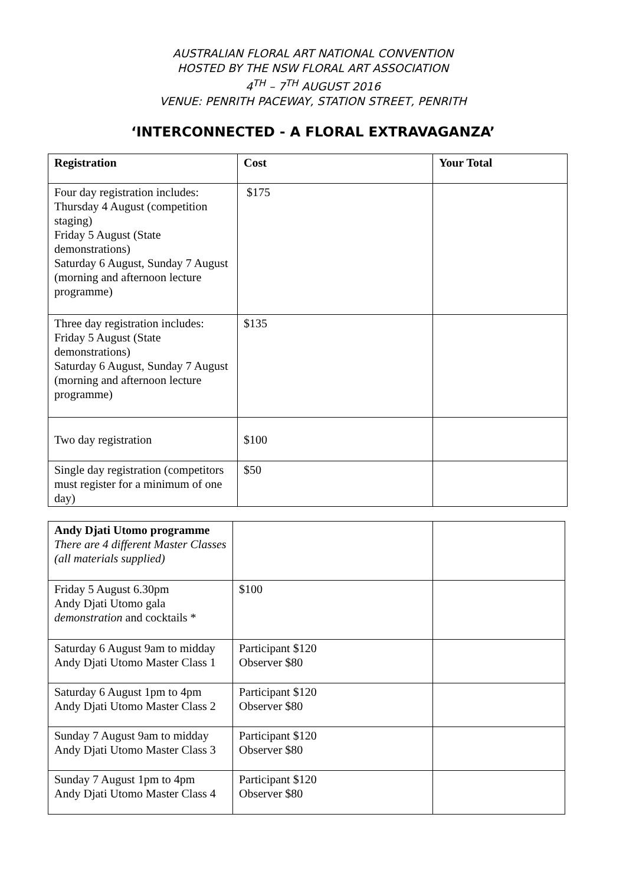AUSTRALIAN FLORAL ART NATIONAL CONVENTION
HOSTED BY THE NSW FLORAL ART ASSOCIATION
4<sup>TH</sup> – 7<sup>TH</sup> AUGUST 2016
VENUE: PENRITH PACEWAY, STATION STREET, PENRITH
‘INTERCONNECTED - A FLORAL EXTRAVAGANZA’
| Registration | Cost | Your Total |
| --- | --- | --- |
| Four day registration includes: Thursday 4 August (competition staging) Friday 5 August (State demonstrations) Saturday 6 August, Sunday 7 August (morning and afternoon lecture programme) | $175 | |
| Three day registration includes: Friday 5 August (State demonstrations) Saturday 6 August, Sunday 7 August (morning and afternoon lecture programme) | $135 | |
| Two day registration | $100 | |
| Single day registration (competitors must register for a minimum of one day) | $50 | |
| Andy Djati Utomo programme There are 4 different Master Classes (all materials supplied) | | |
| Friday 5 August 6.30pm Andy Djati Utomo gala demonstration and cocktails * | $100 | |
| Saturday 6 August 9am to midday Andy Djati Utomo Master Class 1 | Participant $120 Observer $80 | |
| Saturday 6 August 1pm to 4pm Andy Djati Utomo Master Class 2 | Participant $120 Observer $80 | |
| Sunday 7 August 9am to midday Andy Djati Utomo Master Class 3 | Participant $120 Observer $80 | |
| Sunday 7 August 1pm to 4pm Andy Djati Utomo Master Class 4 | Participant $120 Observer $80 | |